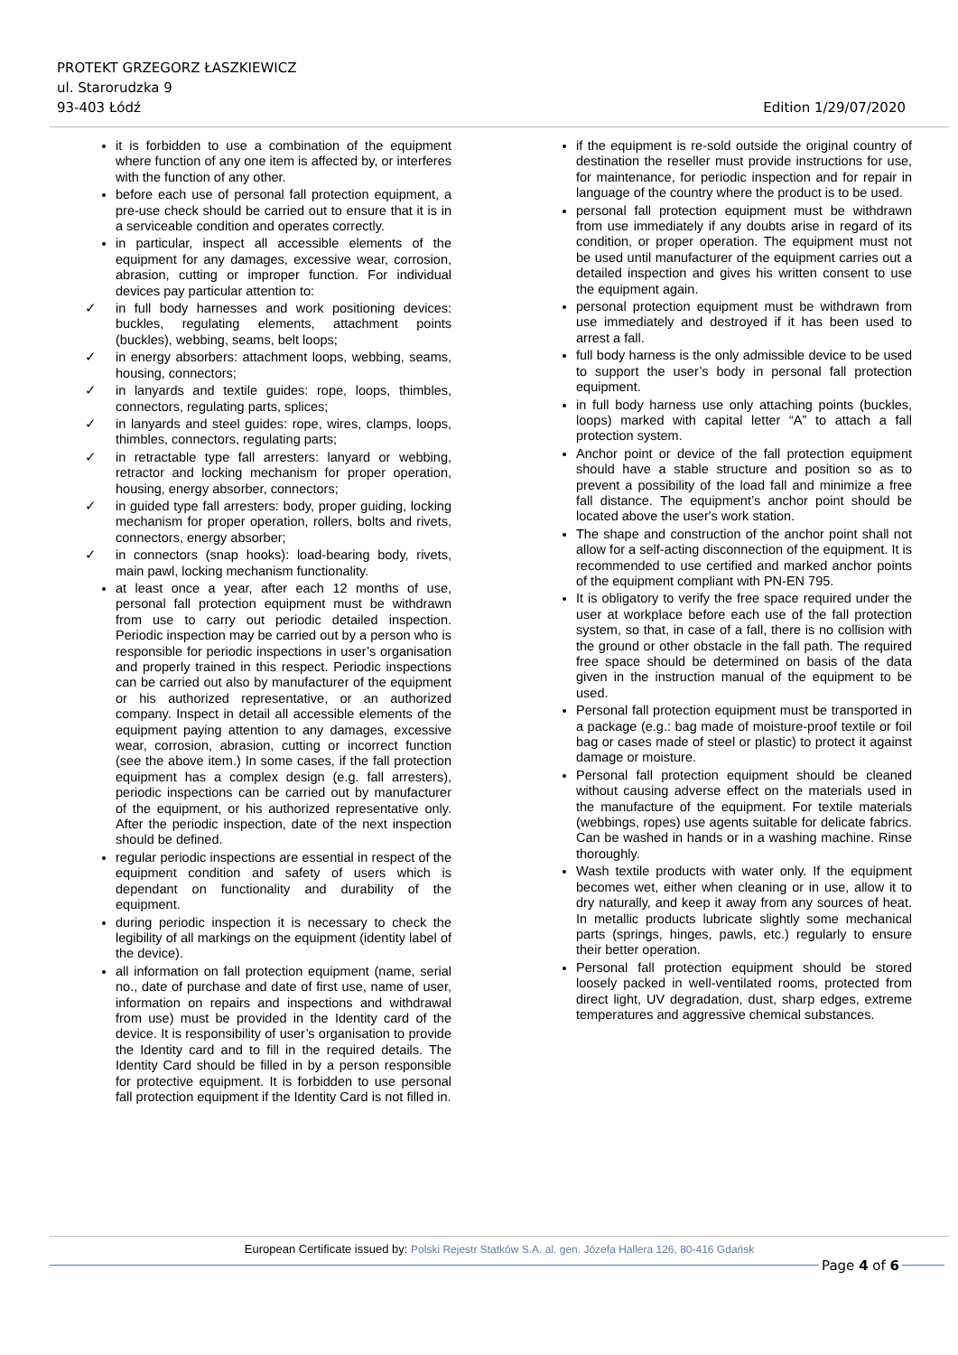PROTEKT GRZEGORZ ŁASZKIEWICZ
ul. Starorudzka 9
93-403 Łódź Edition 1/29/07/2020
it is forbidden to use a combination of the equipment where function of any one item is affected by, or interferes with the function of any other.
before each use of personal fall protection equipment, a pre-use check should be carried out to ensure that it is in a serviceable condition and operates correctly.
in particular, inspect all accessible elements of the equipment for any damages, excessive wear, corrosion, abrasion, cutting or improper function. For individual devices pay particular attention to:
✓ in full body harnesses and work positioning devices: buckles, regulating elements, attachment points (buckles), webbing, seams, belt loops;
✓ in energy absorbers: attachment loops, webbing, seams, housing, connectors;
✓ in lanyards and textile guides: rope, loops, thimbles, connectors, regulating parts, splices;
✓ in lanyards and steel guides: rope, wires, clamps, loops, thimbles, connectors, regulating parts;
✓ in retractable type fall arresters: lanyard or webbing, retractor and locking mechanism for proper operation, housing, energy absorber, connectors;
✓ in guided type fall arresters: body, proper guiding, locking mechanism for proper operation, rollers, bolts and rivets, connectors, energy absorber;
✓ in connectors (snap hooks): load-bearing body, rivets, main pawl, locking mechanism functionality.
at least once a year, after each 12 months of use, personal fall protection equipment must be withdrawn from use to carry out periodic detailed inspection. Periodic inspection may be carried out by a person who is responsible for periodic inspections in user’s organisation and properly trained in this respect. Periodic inspections can be carried out also by manufacturer of the equipment or his authorized representative, or an authorized company. Inspect in detail all accessible elements of the equipment paying attention to any damages, excessive wear, corrosion, abrasion, cutting or incorrect function (see the above item.) In some cases, if the fall protection equipment has a complex design (e.g. fall arresters), periodic inspections can be carried out by manufacturer of the equipment, or his authorized representative only. After the periodic inspection, date of the next inspection should be defined.
regular periodic inspections are essential in respect of the equipment condition and safety of users which is dependant on functionality and durability of the equipment.
during periodic inspection it is necessary to check the legibility of all markings on the equipment (identity label of the device).
all information on fall protection equipment (name, serial no., date of purchase and date of first use, name of user, information on repairs and inspections and withdrawal from use) must be provided in the Identity card of the device. It is responsibility of user’s organisation to provide the Identity card and to fill in the required details. The Identity Card should be filled in by a person responsible for protective equipment. It is forbidden to use personal fall protection equipment if the Identity Card is not filled in.
if the equipment is re-sold outside the original country of destination the reseller must provide instructions for use, for maintenance, for periodic inspection and for repair in language of the country where the product is to be used.
personal fall protection equipment must be withdrawn from use immediately if any doubts arise in regard of its condition, or proper operation. The equipment must not be used until manufacturer of the equipment carries out a detailed inspection and gives his written consent to use the equipment again.
personal protection equipment must be withdrawn from use immediately and destroyed if it has been used to arrest a fall.
full body harness is the only admissible device to be used to support the user’s body in personal fall protection equipment.
in full body harness use only attaching points (buckles, loops) marked with capital letter “A” to attach a fall protection system.
Anchor point or device of the fall protection equipment should have a stable structure and position so as to prevent a possibility of the load fall and minimize a free fall distance. The equipment’s anchor point should be located above the user's work station.
The shape and construction of the anchor point shall not allow for a self-acting disconnection of the equipment. It is recommended to use certified and marked anchor points of the equipment compliant with PN-EN 795.
It is obligatory to verify the free space required under the user at workplace before each use of the fall protection system, so that, in case of a fall, there is no collision with the ground or other obstacle in the fall path. The required free space should be determined on basis of the data given in the instruction manual of the equipment to be used.
Personal fall protection equipment must be transported in a package (e.g.: bag made of moisture-proof textile or foil bag or cases made of steel or plastic) to protect it against damage or moisture.
Personal fall protection equipment should be cleaned without causing adverse effect on the materials used in the manufacture of the equipment. For textile materials (webbings, ropes) use agents suitable for delicate fabrics. Can be washed in hands or in a washing machine. Rinse thoroughly.
Wash textile products with water only. If the equipment becomes wet, either when cleaning or in use, allow it to dry naturally, and keep it away from any sources of heat. In metallic products lubricate slightly some mechanical parts (springs, hinges, pawls, etc.) regularly to ensure their better operation.
Personal fall protection equipment should be stored loosely packed in well-ventilated rooms, protected from direct light, UV degradation, dust, sharp edges, extreme temperatures and aggressive chemical substances.
European Certificate issued by: Polski Rejestr Statków S.A. al. gen. Józefa Hallera 126, 80-416 Gdańsk
Page 4 of 6